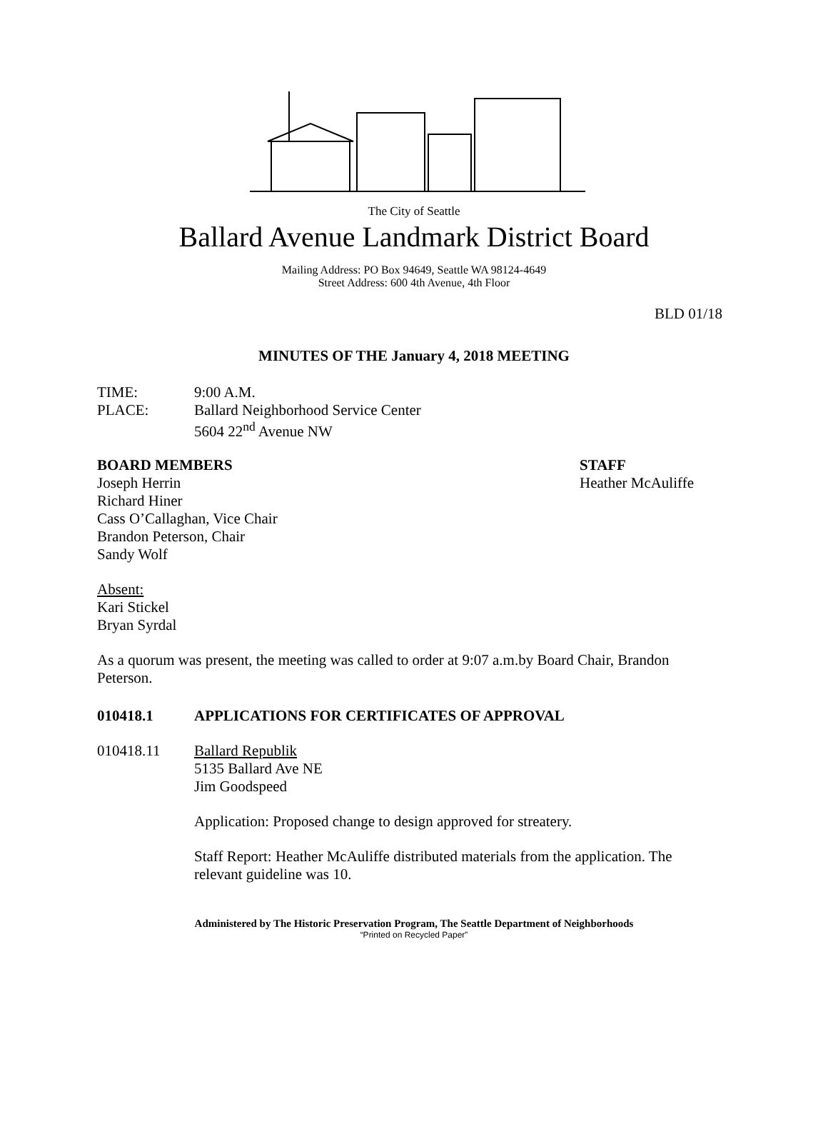The City of Seattle
Ballard Avenue Landmark District Board
Mailing Address: PO Box 94649, Seattle WA 98124-4649
Street Address: 600 4th Avenue, 4th Floor
BLD 01/18
MINUTES OF THE January 4, 2018 MEETING
TIME: 9:00 A.M.
PLACE: Ballard Neighborhood Service Center
5604 22<sup>nd</sup> Avenue NW
BOARD MEMBERS
Joseph Herrin
Richard Hiner
Cass O’Callaghan, Vice Chair
Brandon Peterson, Chair
Sandy Wolf
STAFF
Heather McAuliffe
Absent:
Kari Stickel
Bryan Syrdal
As a quorum was present, the meeting was called to order at 9:07 a.m.by Board Chair, Brandon Peterson.
010418.1 APPLICATIONS FOR CERTIFICATES OF APPROVAL
010418.11 Ballard Republik
5135 Ballard Ave NE
Jim Goodspeed
Application: Proposed change to design approved for streatery.
Staff Report: Heather McAuliffe distributed materials from the application. The relevant guideline was 10.
Administered by The Historic Preservation Program, The Seattle Department of Neighborhoods
“Printed on Recycled Paper”